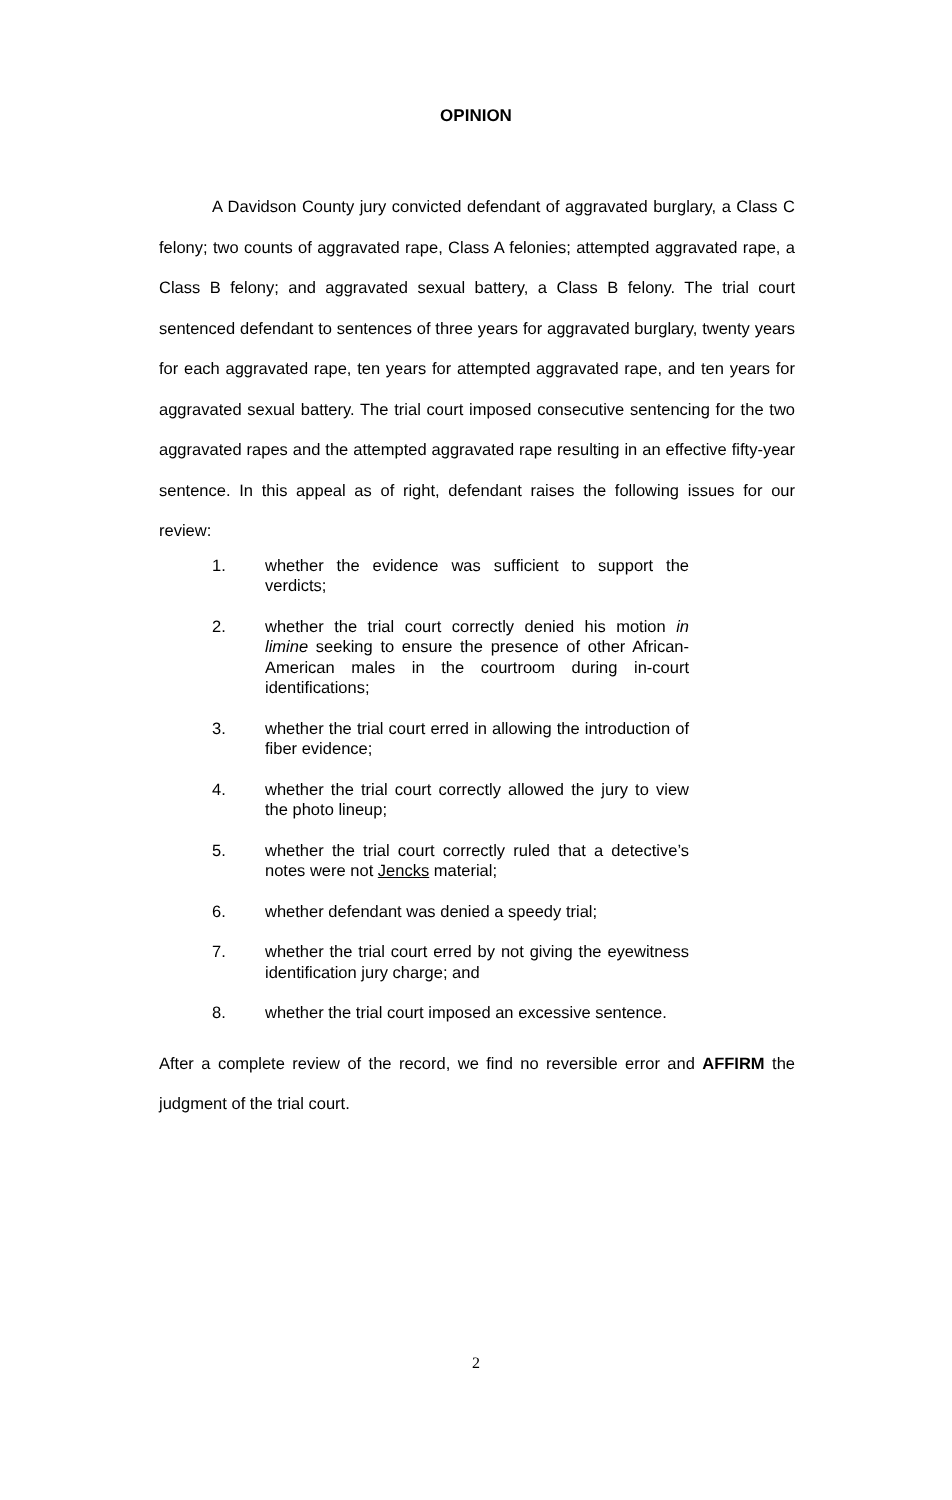OPINION
A Davidson County jury convicted defendant of aggravated burglary, a Class C felony; two counts of aggravated rape, Class A felonies; attempted aggravated rape, a Class B felony; and aggravated sexual battery, a Class B felony. The trial court sentenced defendant to sentences of three years for aggravated burglary, twenty years for each aggravated rape, ten years for attempted aggravated rape, and ten years for aggravated sexual battery. The trial court imposed consecutive sentencing for the two aggravated rapes and the attempted aggravated rape resulting in an effective fifty-year sentence. In this appeal as of right, defendant raises the following issues for our review:
1. whether the evidence was sufficient to support the verdicts;
2. whether the trial court correctly denied his motion in limine seeking to ensure the presence of other African-American males in the courtroom during in-court identifications;
3. whether the trial court erred in allowing the introduction of fiber evidence;
4. whether the trial court correctly allowed the jury to view the photo lineup;
5. whether the trial court correctly ruled that a detective’s notes were not Jencks material;
6. whether defendant was denied a speedy trial;
7. whether the trial court erred by not giving the eyewitness identification jury charge; and
8. whether the trial court imposed an excessive sentence.
After a complete review of the record, we find no reversible error and AFFIRM the judgment of the trial court.
2